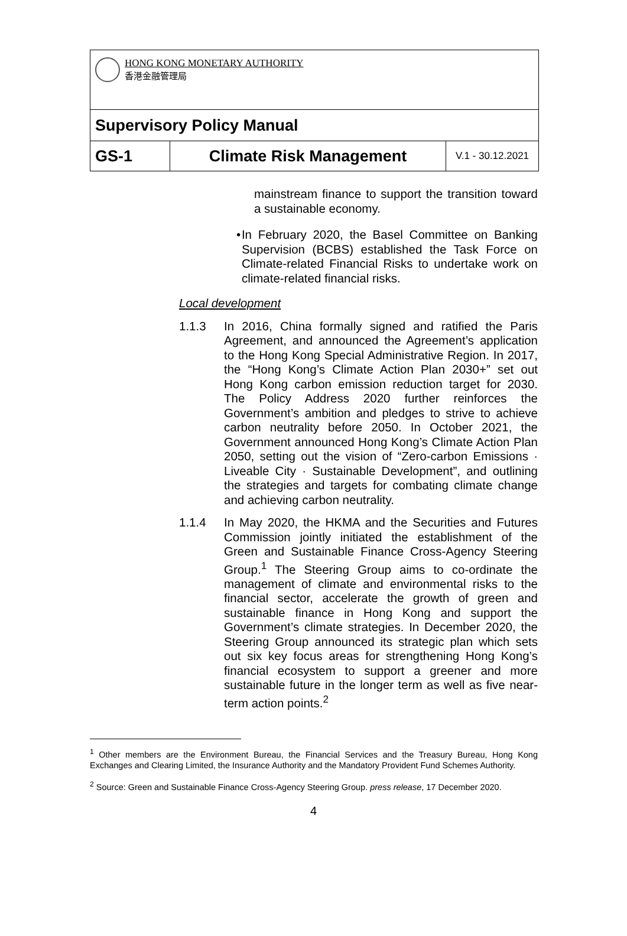| HONG KONG MONETARY AUTHORITY 香港金融管理局 | | |
| Supervisory Policy Manual | | |
| GS-1 | Climate Risk Management | V.1 - 30.12.2021 |
mainstream finance to support the transition toward a sustainable economy.
• In February 2020, the Basel Committee on Banking Supervision (BCBS) established the Task Force on Climate-related Financial Risks to undertake work on climate-related financial risks.
Local development
1.1.3 In 2016, China formally signed and ratified the Paris Agreement, and announced the Agreement’s application to the Hong Kong Special Administrative Region. In 2017, the “Hong Kong’s Climate Action Plan 2030+” set out Hong Kong carbon emission reduction target for 2030. The Policy Address 2020 further reinforces the Government’s ambition and pledges to strive to achieve carbon neutrality before 2050. In October 2021, the Government announced Hong Kong’s Climate Action Plan 2050, setting out the vision of “Zero-carbon Emissions · Liveable City · Sustainable Development”, and outlining the strategies and targets for combating climate change and achieving carbon neutrality.
1.1.4 In May 2020, the HKMA and the Securities and Futures Commission jointly initiated the establishment of the Green and Sustainable Finance Cross-Agency Steering Group.<sup>1</sup> The Steering Group aims to co-ordinate the management of climate and environmental risks to the financial sector, accelerate the growth of green and sustainable finance in Hong Kong and support the Government’s climate strategies. In December 2020, the Steering Group announced its strategic plan which sets out six key focus areas for strengthening Hong Kong’s financial ecosystem to support a greener and more sustainable future in the longer term as well as five near-term action points.<sup>2</sup>
<sup>1</sup> Other members are the Environment Bureau, the Financial Services and the Treasury Bureau, Hong Kong Exchanges and Clearing Limited, the Insurance Authority and the Mandatory Provident Fund Schemes Authority.
<sup>2</sup> Source: Green and Sustainable Finance Cross-Agency Steering Group. press release, 17 December 2020.
4